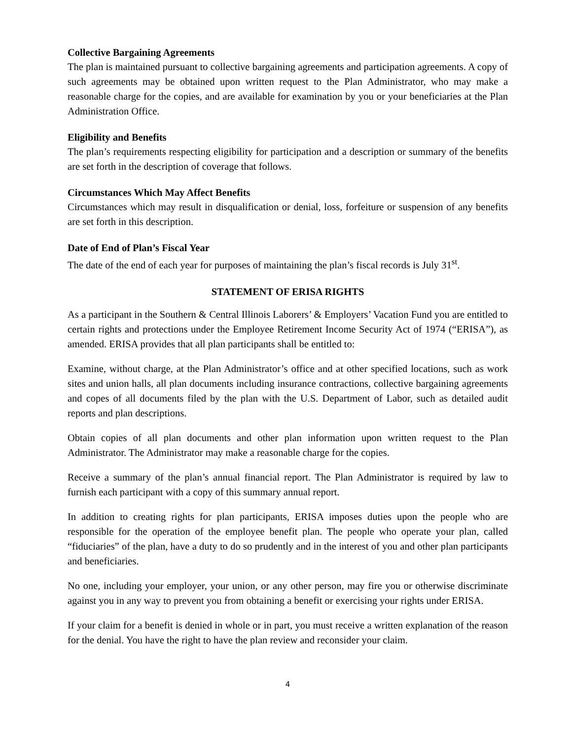Collective Bargaining Agreements
The plan is maintained pursuant to collective bargaining agreements and participation agreements. A copy of such agreements may be obtained upon written request to the Plan Administrator, who may make a reasonable charge for the copies, and are available for examination by you or your beneficiaries at the Plan Administration Office.
Eligibility and Benefits
The plan’s requirements respecting eligibility for participation and a description or summary of the benefits are set forth in the description of coverage that follows.
Circumstances Which May Affect Benefits
Circumstances which may result in disqualification or denial, loss, forfeiture or suspension of any benefits are set forth in this description.
Date of End of Plan’s Fiscal Year
The date of the end of each year for purposes of maintaining the plan’s fiscal records is July 31<sup>st</sup>.
STATEMENT OF ERISA RIGHTS
As a participant in the Southern & Central Illinois Laborers’ & Employers’ Vacation Fund you are entitled to certain rights and protections under the Employee Retirement Income Security Act of 1974 (“ERISA”), as amended. ERISA provides that all plan participants shall be entitled to:
Examine, without charge, at the Plan Administrator’s office and at other specified locations, such as work sites and union halls, all plan documents including insurance contractions, collective bargaining agreements and copes of all documents filed by the plan with the U.S. Department of Labor, such as detailed audit reports and plan descriptions.
Obtain copies of all plan documents and other plan information upon written request to the Plan Administrator. The Administrator may make a reasonable charge for the copies.
Receive a summary of the plan’s annual financial report. The Plan Administrator is required by law to furnish each participant with a copy of this summary annual report.
In addition to creating rights for plan participants, ERISA imposes duties upon the people who are responsible for the operation of the employee benefit plan. The people who operate your plan, called “fiduciaries” of the plan, have a duty to do so prudently and in the interest of you and other plan participants and beneficiaries.
No one, including your employer, your union, or any other person, may fire you or otherwise discriminate against you in any way to prevent you from obtaining a benefit or exercising your rights under ERISA.
If your claim for a benefit is denied in whole or in part, you must receive a written explanation of the reason for the denial. You have the right to have the plan review and reconsider your claim.
4